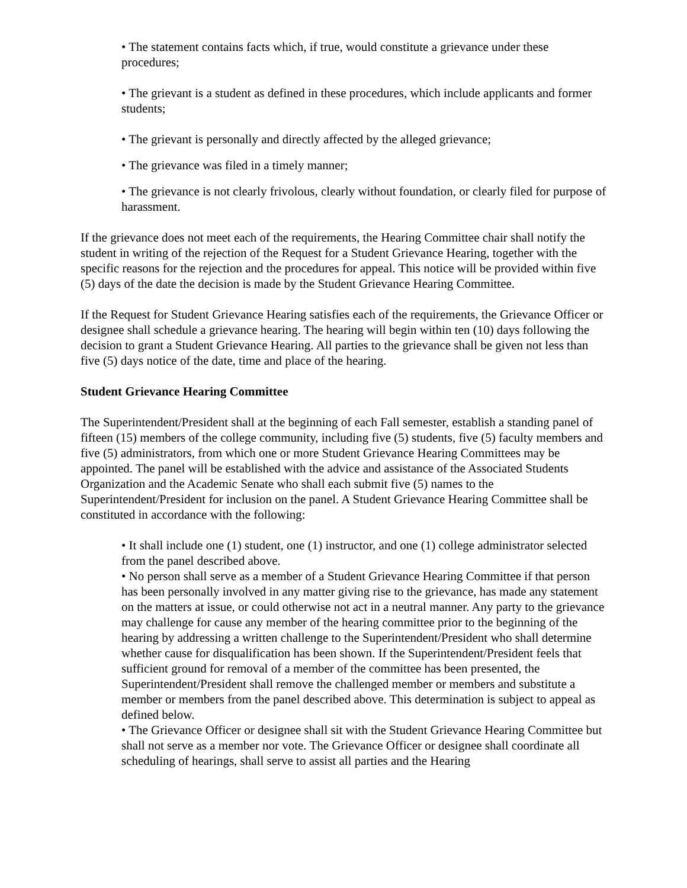• The statement contains facts which, if true, would constitute a grievance under these procedures;
• The grievant is a student as defined in these procedures, which include applicants and former students;
• The grievant is personally and directly affected by the alleged grievance;
• The grievance was filed in a timely manner;
• The grievance is not clearly frivolous, clearly without foundation, or clearly filed for purpose of harassment.
If the grievance does not meet each of the requirements, the Hearing Committee chair shall notify the student in writing of the rejection of the Request for a Student Grievance Hearing, together with the specific reasons for the rejection and the procedures for appeal. This notice will be provided within five (5) days of the date the decision is made by the Student Grievance Hearing Committee.
If the Request for Student Grievance Hearing satisfies each of the requirements, the Grievance Officer or designee shall schedule a grievance hearing. The hearing will begin within ten (10) days following the decision to grant a Student Grievance Hearing. All parties to the grievance shall be given not less than five (5) days notice of the date, time and place of the hearing.
Student Grievance Hearing Committee
The Superintendent/President shall at the beginning of each Fall semester, establish a standing panel of fifteen (15) members of the college community, including five (5) students, five (5) faculty members and five (5) administrators, from which one or more Student Grievance Hearing Committees may be appointed. The panel will be established with the advice and assistance of the Associated Students Organization and the Academic Senate who shall each submit five (5) names to the Superintendent/President for inclusion on the panel. A Student Grievance Hearing Committee shall be constituted in accordance with the following:
• It shall include one (1) student, one (1) instructor, and one (1) college administrator selected from the panel described above.
• No person shall serve as a member of a Student Grievance Hearing Committee if that person has been personally involved in any matter giving rise to the grievance, has made any statement on the matters at issue, or could otherwise not act in a neutral manner. Any party to the grievance may challenge for cause any member of the hearing committee prior to the beginning of the hearing by addressing a written challenge to the Superintendent/President who shall determine whether cause for disqualification has been shown. If the Superintendent/President feels that sufficient ground for removal of a member of the committee has been presented, the Superintendent/President shall remove the challenged member or members and substitute a member or members from the panel described above. This determination is subject to appeal as defined below.
• The Grievance Officer or designee shall sit with the Student Grievance Hearing Committee but shall not serve as a member nor vote. The Grievance Officer or designee shall coordinate all scheduling of hearings, shall serve to assist all parties and the Hearing